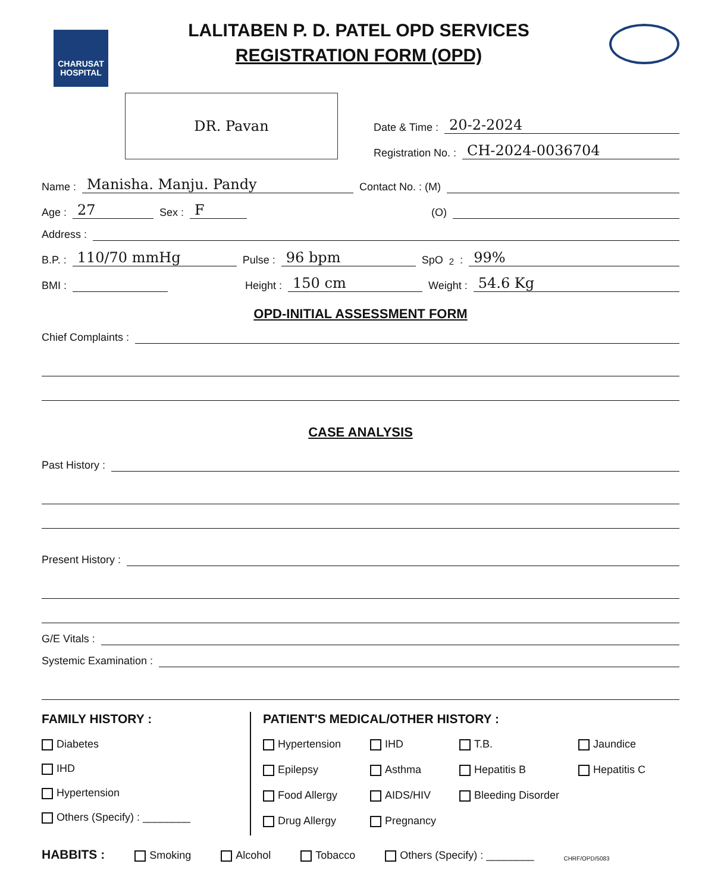CHARUSAT HOSPITAL
LALITABEN P. D. PATEL OPD SERVICES
REGISTRATION FORM (OPD)
DR. Pavan
Date & Time : 20-2-2024
Registration No. : CH-2024-0036704
Name : Manisha. Manju. Pandy Contact No. : (M)
Age : 27 Sex : F (O)
Address :
B.P. : 110/70 mmHg Pulse : 96 bpm SpO<sub>2</sub> : 99%
BMI : Height : 150 cm Weight : 54.6 Kg
OPD-INITIAL ASSESSMENT FORM
Chief Complaints :
CASE ANALYSIS
Past History :
Present History :
G/E Vitals :
Systemic Examination :
FAMILY HISTORY :
Diabetes
IHD
Hypertension
Others (Specify) : ________
PATIENT'S MEDICAL/OTHER HISTORY :
Hypertension IHD T.B. Jaundice Epilepsy Asthma Hepatitis B Hepatitis C Food Allergy AIDS/HIV Bleeding Disorder Drug Allergy Pregnancy
HABBITS : Smoking Alcohol Tobacco Others (Specify) : ________ CHRF/OPD/5083